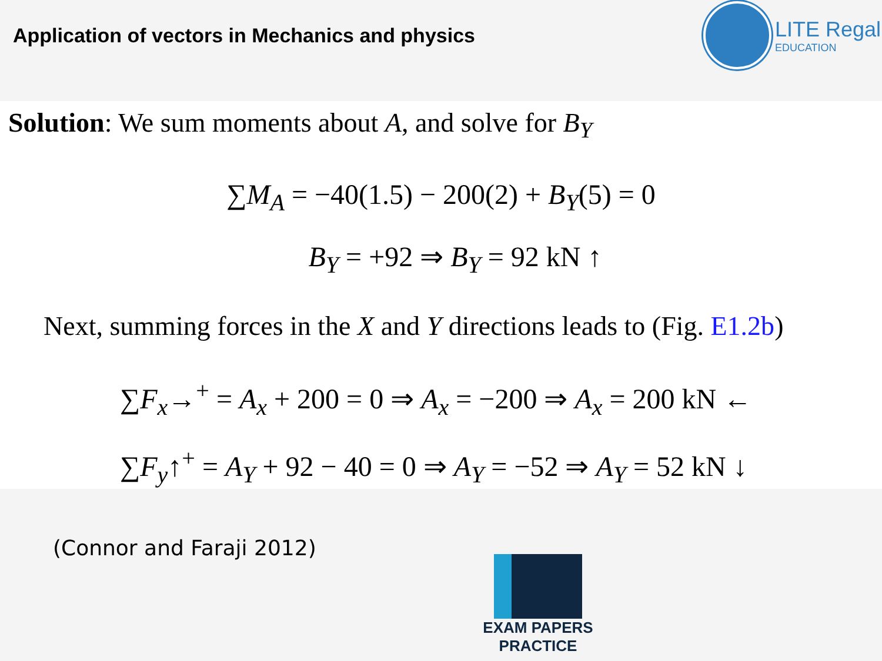Application of vectors in Mechanics and physics
LITE Regal
EDUCATION
Solution: We sum moments about A, and solve for B<sub>Y</sub>
∑M<sub>A</sub> = −40(1.5) − 200(2) + B<sub>Y</sub>(5) = 0
B<sub>Y</sub> = +92 ⇒ B<sub>Y</sub> = 92 kN ↑
Next, summing forces in the X and Y directions leads to (Fig. E1.2b)
∑F<sub>x</sub>→<sup>+</sup> = A<sub>x</sub> + 200 = 0 ⇒ A<sub>x</sub> = −200 ⇒ A<sub>x</sub> = 200 kN ←
∑F<sub>y</sub>↑<sup>+</sup> = A<sub>Y</sub> + 92 − 40 = 0 ⇒ A<sub>Y</sub> = −52 ⇒ A<sub>Y</sub> = 52 kN ↓
(Connor and Faraji 2012)
EXAM PAPERS PRACTICE